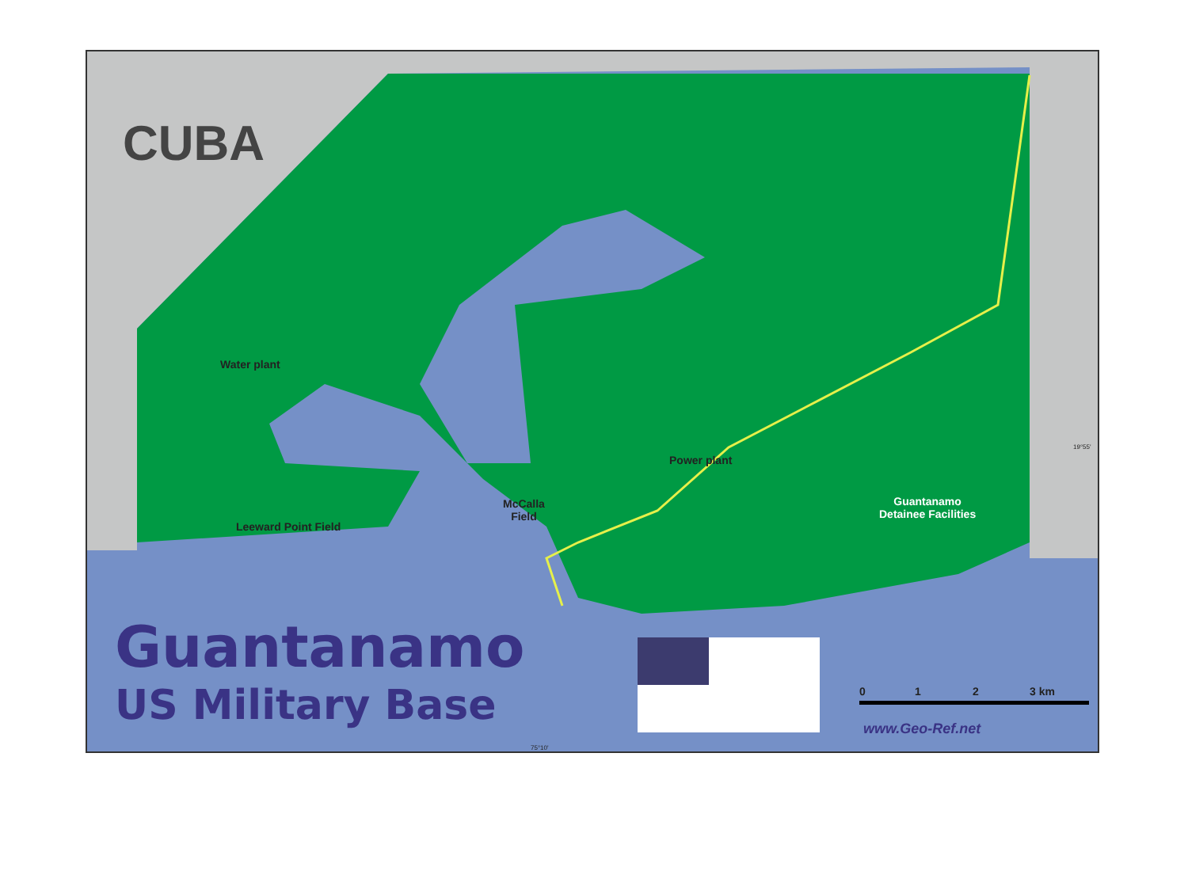CUBA
Water plant
Leeward Point Field
McCalla
Field
Power plant
Guantanamo
Detainee Facilities
Guantanamo
US Military Base 0 1 2 3 km
www.Geo-Ref.net
19°55'
75°10'